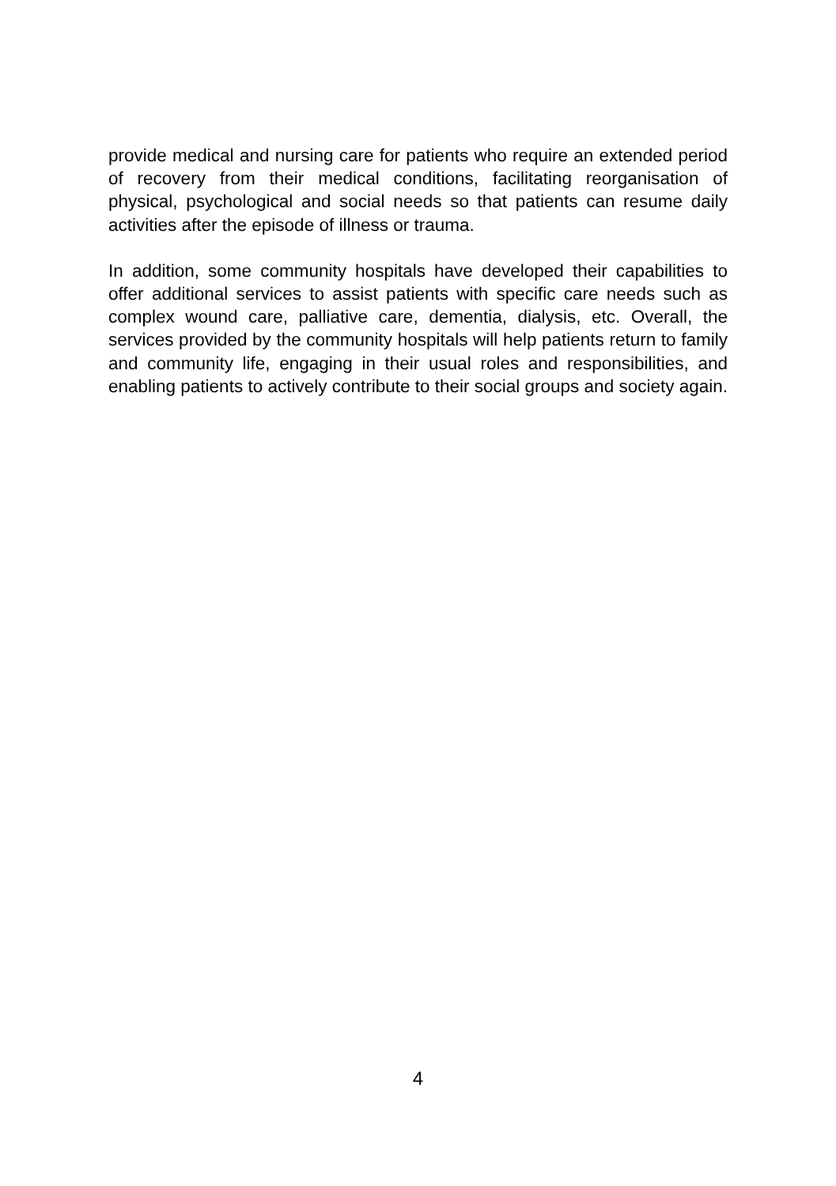provide medical and nursing care for patients who require an extended period of recovery from their medical conditions, facilitating reorganisation of physical, psychological and social needs so that patients can resume daily activities after the episode of illness or trauma.
In addition, some community hospitals have developed their capabilities to offer additional services to assist patients with specific care needs such as complex wound care, palliative care, dementia, dialysis, etc. Overall, the services provided by the community hospitals will help patients return to family and community life, engaging in their usual roles and responsibilities, and enabling patients to actively contribute to their social groups and society again.
4